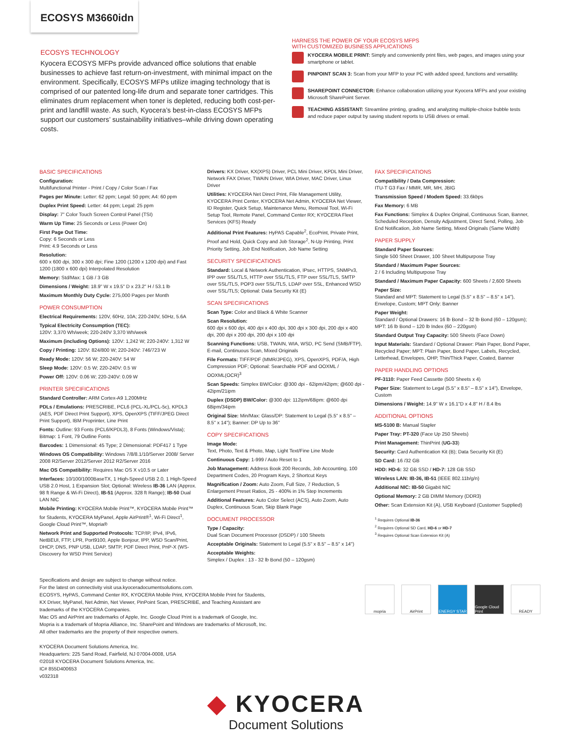ECOSYS M3660idn
ECOSYS TECHNOLOGY
Kyocera ECOSYS MFPs provide advanced office solutions that enable businesses to achieve fast return-on-investment, with minimal impact on the environment. Specifically, ECOSYS MFPs utilize imaging technology that is comprised of our patented long-life drum and separate toner cartridges. This eliminates drum replacement when toner is depleted, reducing both cost-per-print and landfill waste. As such, Kyocera’s best-in-class ECOSYS MFPs support our customers’ sustainability initiatives–while driving down operating costs.
HARNESS THE POWER OF YOUR ECOSYS MFPS
WITH CUSTOMIZED BUSINESS APPLICATIONS
KYOCERA MOBILE PRINT: Simply and conveniently print files, web pages, and images using your smartphone or tablet.
PINPOINT SCAN 3: Scan from your MFP to your PC with added speed, functions and versatility.
SHAREPOINT CONNECTOR: Enhance collaboration utilizing your Kyocera MFPs and your existing Microsoft SharePoint Server.
TEACHING ASSISTANT: Streamline printing, grading, and analyzing multiple-choice bubble tests and reduce paper output by saving student reports to USB drives or email.
BASIC SPECIFICATIONS
Configuration:
Multifunctional Printer - Print / Copy / Color Scan / Fax
Pages per Minute: Letter: 62 ppm; Legal: 50 ppm; A4: 60 ppm
Duplex Print Speed: Letter: 44 ppm; Legal: 25 ppm
Display: 7" Color Touch Screen Control Panel (TSI)
Warm Up Time: 25 Seconds or Less (Power On)
First Page Out Time:
Copy: 6 Seconds or Less
Print: 4.9 Seconds or Less
Resolution:
600 x 600 dpi, 300 x 300 dpi; Fine 1200 (1200 x 1200 dpi) and Fast 1200 (1800 x 600 dpi) Interpolated Resolution
Memory: Std/Max: 1 GB / 3 GB
Dimensions / Weight: 18.9" W x 19.5" D x 23.2" H / 53.1 lb
Maximum Monthly Duty Cycle: 275,000 Pages per Month
POWER CONSUMPTION
Electrical Requirements: 120V, 60Hz, 10A; 220-240V, 50Hz, 5.6A
Typical Electricity Consumption (TEC):
120V: 3,370 Wh/week; 220-240V 3,370 Wh/week
Maximum (including Options): 120V: 1,242 W; 220-240V: 1,312 W
Copy / Printing: 120V: 824/800 W; 220-240V: 746/723 W
Ready Mode: 120V: 56 W; 220-240V: 54 W
Sleep Mode: 120V: 0.5 W; 220-240V: 0.5 W
Power Off: 120V: 0.06 W; 220-240V: 0.09 W
PRINTER SPECIFICATIONS
Standard Controller: ARM Cortex-A9 1,200MHz
PDLs / Emulations: PRESCRIBE, PCL6 (PCL-XL/PCL-5c), KPDL3 (AES, PDF Direct Print Support), XPS, OpenXPS (TIFF/JPEG Direct Print Support), IBM Proprinter, Line Print
Fonts: Outline: 93 Fonts (PCL6/KPDL3), 8 Fonts (Windows/Vista); Bitmap: 1 Font, 79 Outline Fonts
Barcodes: 1 Dimensional: 45 Type; 2 Dimensional: PDF417 1 Type
Windows OS Compatibility: Windows 7/8/8.1/10/Server 2008/ Server 2008 R2/Server 2012/Server 2012 R2/Server 2016
Mac OS Compatibility: Requires Mac OS X v10.5 or Later
Interfaces: 10/100/1000BaseTX, 1 High-Speed USB 2.0, 1 High-Speed USB 2.0 Host, 1 Expansion Slot; Optional: Wireless IB-36 LAN (Approx. 98 ft Range & Wi-Fi Direct), IB-51 (Approx. 328 ft Range); IB-50 Dual LAN NIC
Mobile Printing: KYOCERA Mobile Print™, KYOCERA Mobile Print™ for Students, KYOCERA MyPanel, Apple AirPrint®<sup>1</sup>, Wi-Fi Direct<sup>1</sup>, Google Cloud Print™, Mopria®
Network Print and Supported Protocols: TCP/IP, IPv4, IPv6, NetBEUI, FTP, LPR, Port9100, Apple Bonjour, IPP, WSD Scan/Print, DHCP, DNS, PNP USB, LDAP, SMTP, PDF Direct Print, PnP-X (WS-Discovery for WSD Print Service)
Drivers: KX Driver, KX(XPS) Driver, PCL Mini Driver, KPDL Mini Driver, Network FAX Driver, TWAIN Driver, WIA Driver, MAC Driver, Linux Driver
Utilities: KYOCERA Net Direct Print, File Management Utility, KYOCERA Print Center, KYOCERA Net Admin, KYOCERA Net Viewer, ID Register, Quick Setup, Maintenance Menu, Removal Tool, Wi-Fi Setup Tool, Remote Panel, Command Center RX; KYOCERA Fleet Services (KFS) Ready
Additional Print Features: HyPAS Capable<sup>2</sup>, EcoPrint, Private Print, Proof and Hold, Quick Copy and Job Storage<sup>2</sup>, N-Up Printing, Print Priority Setting, Job End Notification, Job Name Setting
SECURITY SPECIFICATIONS
Standard: Local & Network Authentication, IPsec, HTTPS, SNMPv3, IPP over SSL/TLS, HTTP over SSL/TLS, FTP over SSL/TLS, SMTP over SSL/TLS, POP3 over SSL/TLS, LDAP over SSL, Enhanced WSD over SSL/TLS; Optional: Data Security Kit (E)
SCAN SPECIFICATIONS
Scan Type: Color and Black & White Scanner
Scan Resolution:
600 dpi x 600 dpi, 400 dpi x 400 dpi, 300 dpi x 300 dpi, 200 dpi x 400 dpi, 200 dpi x 200 dpi, 200 dpi x 100 dpi
Scanning Functions: USB, TWAIN, WIA, WSD, PC Send (SMB/FTP), E-mail, Continuous Scan, Mixed Originals
File Formats: TIFF/PDF (MMR/JPEG), XPS, OpenXPS, PDF/A, High Compression PDF; Optional: Searchable PDF and OOXML / OOXML(OCR)<sup>3</sup>
Scan Speeds: Simplex BW/Color: @300 dpi - 62ipm/42ipm; @600 dpi - 42ipm/21ipm
Duplex (DSDP) BW/Color: @300 dpi: 112ipm/68ipm: @600 dpi 68ipm/34ipm
Original Size: Min/Max: Glass/DP: Statement to Legal (5.5" x 8.5" – 8.5" x 14"); Banner: DP Up to 36"
COPY SPECIFICATIONS
Image Mode:
Text, Photo, Text & Photo, Map, Light Text/Fine Line Mode
Continuous Copy: 1-999 / Auto Reset to 1
Job Management: Address Book 200 Records, Job Accounting, 100 Department Codes, 20 Program Keys, 2 Shortcut Keys
Magnification / Zoom: Auto Zoom, Full Size, 7 Reduction, 5 Enlargement Preset Ratios, 25 - 400% in 1% Step Increments
Additional Features: Auto Color Select (ACS), Auto Zoom, Auto Duplex, Continuous Scan, Skip Blank Page
DOCUMENT PROCESSOR
Type / Capacity:
Dual Scan Document Processor (DSDP) / 100 Sheets
Acceptable Originals: Statement to Legal (5.5" x 8.5" – 8.5" x 14")
Acceptable Weights:
Simplex / Duplex : 13 - 32 lb Bond (50 – 120gsm)
FAX SPECIFICATIONS
Compatibility / Data Compression:
ITU-T G3 Fax / MMR, MR, MH, JBIG
Transmission Speed / Modem Speed: 33.6kbps
Fax Memory: 6 MB
Fax Functions: Simplex & Duplex Original, Continuous Scan, Banner, Scheduled Reception, Density Adjustment, Direct Send, Polling, Job End Notification, Job Name Setting, Mixed Originals (Same Width)
PAPER SUPPLY
Standard Paper Sources:
Single 500 Sheet Drawer, 100 Sheet Multipurpose Tray
Standard / Maximum Paper Sources:
2 / 6 Including Multipurpose Tray
Standard / Maximum Paper Capacity: 600 Sheets / 2,600 Sheets
Paper Size:
Standard and MPT: Statement to Legal (5.5" x 8.5" – 8.5" x 14"), Envelope, Custom; MPT Only: Banner
Paper Weight:
Standard / Optional Drawers: 16 lb Bond – 32 lb Bond (60 – 120gsm); MPT: 16 lb Bond – 120 lb Index (60 – 220gsm)
Standard Output Tray Capacity: 500 Sheets (Face Down)
Input Materials: Standard / Optional Drawer: Plain Paper, Bond Paper, Recycled Paper; MPT: Plain Paper, Bond Paper, Labels, Recycled, Letterhead, Envelopes, OHP, Thin/Thick Paper, Coated, Banner
PAPER HANDLING OPTIONS
PF-3110: Paper Feed Cassette (500 Sheets x 4)
Paper Size: Statement to Legal (5.5" x 8.5" – 8.5" x 14"), Envelope, Custom
Dimensions / Weight: 14.9" W x 16.1"D x 4.8" H / 8.4 lbs
ADDITIONAL OPTIONS
MS-5100 B: Manual Stapler
Paper Tray: PT-320 (Face Up 250 Sheets)
Print Management: ThinPrint (UG-33)
Security: Card Authentication Kit (B); Data Security Kit (E)
SD Card: 16 /32 GB
HDD: HD-6: 32 GB SSD / HD-7: 128 GB SSD
Wireless LAN: IB-36, IB-51 (IEEE 802.11b/g/n)
Additional NIC: IB-50 Gigabit NIC
Optional Memory: 2 GB DIMM Memory (DDR3)
Other: Scan Extension Kit (A), USB Keyboard (Customer Supplied)
<sup>1</sup> Requires Optional IB-36
<sup>2</sup> Requires Optional SD Card, HD-6 or HD-7
<sup>3</sup> Requires Optional Scan Extension Kit (A)
Specifications and design are subject to change without notice.
For the latest on connectivity visit usa.kyoceradocumentsolutions.com.
ECOSYS, HyPAS, Command Center RX, KYOCERA Mobile Print, KYOCERA Mobile Print for Students,
KX Driver, MyPanel, Net Admin, Net Viewer, PinPoint Scan, PRESCRIBE, and Teaching Assistant are
trademarks of the KYOCERA Companies.
Mac OS and AirPrint are trademarks of Apple, Inc. Google Cloud Print is a trademark of Google, Inc.
Mopria is a trademark of Mopria Alliance, Inc. SharePoint and Windows are trademarks of Microsoft, Inc.
All other trademarks are the property of their respective owners.
KYOCERA Document Solutions America, Inc.
Headquarters: 225 Sand Road, Fairfield, NJ 07004-0008, USA
©2018 KYOCERA Document Solutions America, Inc.
IC# 855D400653
v032318
mopria AirPrint ENERGY STAR Google Cloud Print
READY
◆ KYOCERA
Document Solutions